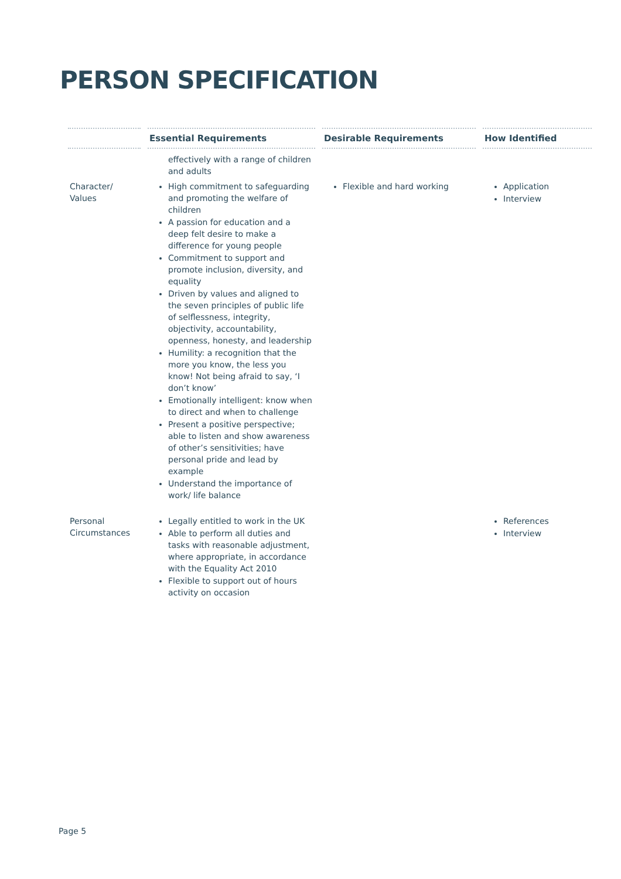PERSON SPECIFICATION
| | Essential Requirements | Desirable Requirements | How Identified |
| --- | --- | --- | --- |
| | effectively with a range of children and adults | | |
| Character/ Values | High commitment to safeguarding and promoting the welfare of children A passion for education and a deep felt desire to make a difference for young people Commitment to support and promote inclusion, diversity, and equality Driven by values and aligned to the seven principles of public life of selflessness, integrity, objectivity, accountability, openness, honesty, and leadership Humility: a recognition that the more you know, the less you know! Not being afraid to say, ‘I don’t know’ Emotionally intelligent: know when to direct and when to challenge Present a positive perspective; able to listen and show awareness of other’s sensitivities; have personal pride and lead by example Understand the importance of work/ life balance | Flexible and hard working | Application Interview |
| Personal Circumstances | Legally entitled to work in the UK Able to perform all duties and tasks with reasonable adjustment, where appropriate, in accordance with the Equality Act 2010 Flexible to support out of hours activity on occasion | | References Interview |
Page 5